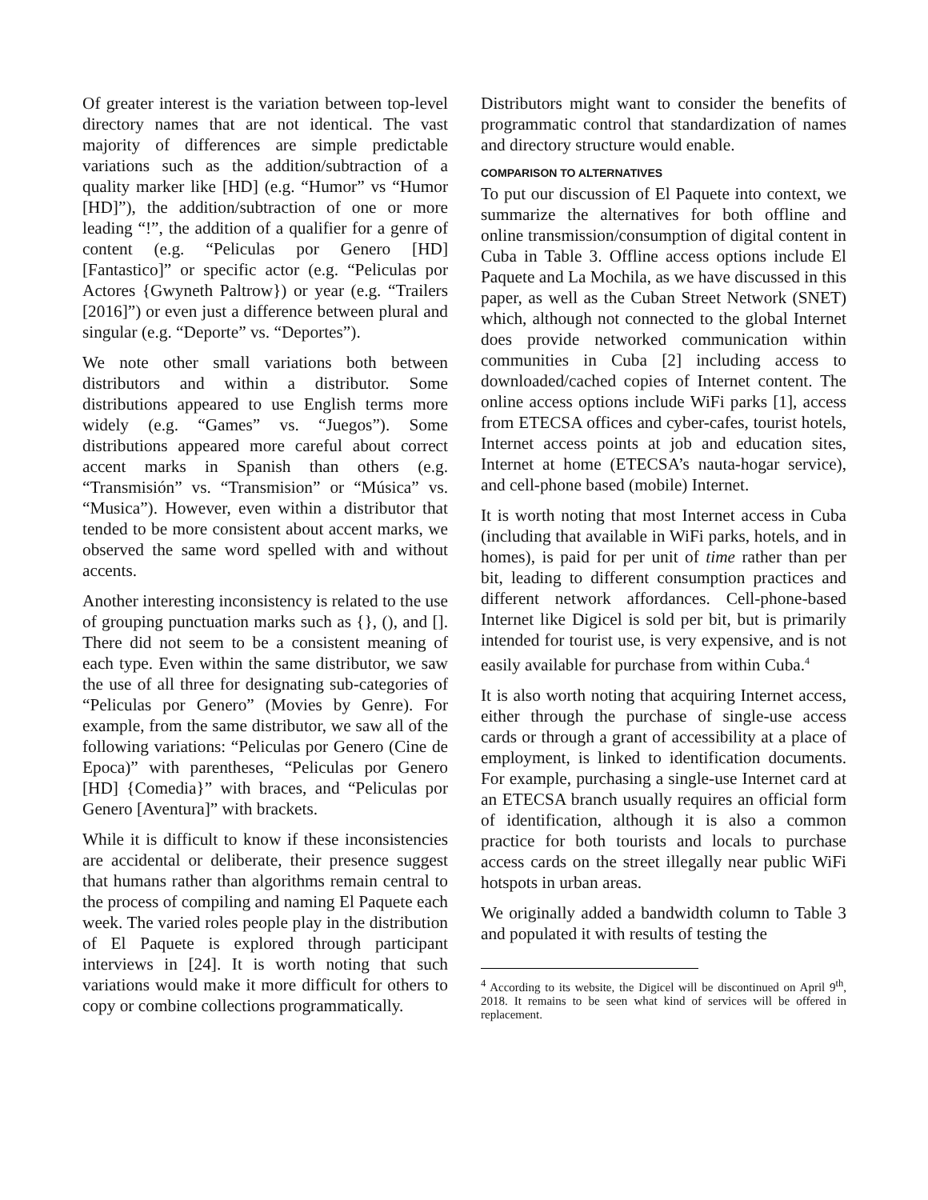Of greater interest is the variation between top-level directory names that are not identical. The vast majority of differences are simple predictable variations such as the addition/subtraction of a quality marker like [HD] (e.g. “Humor” vs “Humor [HD]”), the addition/subtraction of one or more leading “!”, the addition of a qualifier for a genre of content (e.g. “Peliculas por Genero [HD] [Fantastico]” or specific actor (e.g. “Peliculas por Actores {Gwyneth Paltrow}) or year (e.g. “Trailers [2016]”) or even just a difference between plural and singular (e.g. “Deporte” vs. “Deportes”).
We note other small variations both between distributors and within a distributor. Some distributions appeared to use English terms more widely (e.g. “Games” vs. “Juegos”). Some distributions appeared more careful about correct accent marks in Spanish than others (e.g. “Transmisión” vs. “Transmision” or “Música” vs. “Musica”). However, even within a distributor that tended to be more consistent about accent marks, we observed the same word spelled with and without accents.
Another interesting inconsistency is related to the use of grouping punctuation marks such as {}, (), and []. There did not seem to be a consistent meaning of each type. Even within the same distributor, we saw the use of all three for designating sub-categories of “Peliculas por Genero” (Movies by Genre). For example, from the same distributor, we saw all of the following variations: “Peliculas por Genero (Cine de Epoca)” with parentheses, “Peliculas por Genero [HD] {Comedia}” with braces, and “Peliculas por Genero [Aventura]” with brackets.
While it is difficult to know if these inconsistencies are accidental or deliberate, their presence suggest that humans rather than algorithms remain central to the process of compiling and naming El Paquete each week. The varied roles people play in the distribution of El Paquete is explored through participant interviews in [24]. It is worth noting that such variations would make it more difficult for others to copy or combine collections programmatically.
Distributors might want to consider the benefits of programmatic control that standardization of names and directory structure would enable.
COMPARISON TO ALTERNATIVES
To put our discussion of El Paquete into context, we summarize the alternatives for both offline and online transmission/consumption of digital content in Cuba in Table 3. Offline access options include El Paquete and La Mochila, as we have discussed in this paper, as well as the Cuban Street Network (SNET) which, although not connected to the global Internet does provide networked communication within communities in Cuba [2] including access to downloaded/cached copies of Internet content. The online access options include WiFi parks [1], access from ETECSA offices and cyber-cafes, tourist hotels, Internet access points at job and education sites, Internet at home (ETECSA’s nauta-hogar service), and cell-phone based (mobile) Internet.
It is worth noting that most Internet access in Cuba (including that available in WiFi parks, hotels, and in homes), is paid for per unit of time rather than per bit, leading to different consumption practices and different network affordances. Cell-phone-based Internet like Digicel is sold per bit, but is primarily intended for tourist use, is very expensive, and is not easily available for purchase from within Cuba.<sup>4</sup>
It is also worth noting that acquiring Internet access, either through the purchase of single-use access cards or through a grant of accessibility at a place of employment, is linked to identification documents. For example, purchasing a single-use Internet card at an ETECSA branch usually requires an official form of identification, although it is also a common practice for both tourists and locals to purchase access cards on the street illegally near public WiFi hotspots in urban areas.
We originally added a bandwidth column to Table 3 and populated it with results of testing the
<sup>4</sup> According to its website, the Digicel will be discontinued on April 9<sup>th</sup>, 2018. It remains to be seen what kind of services will be offered in replacement.